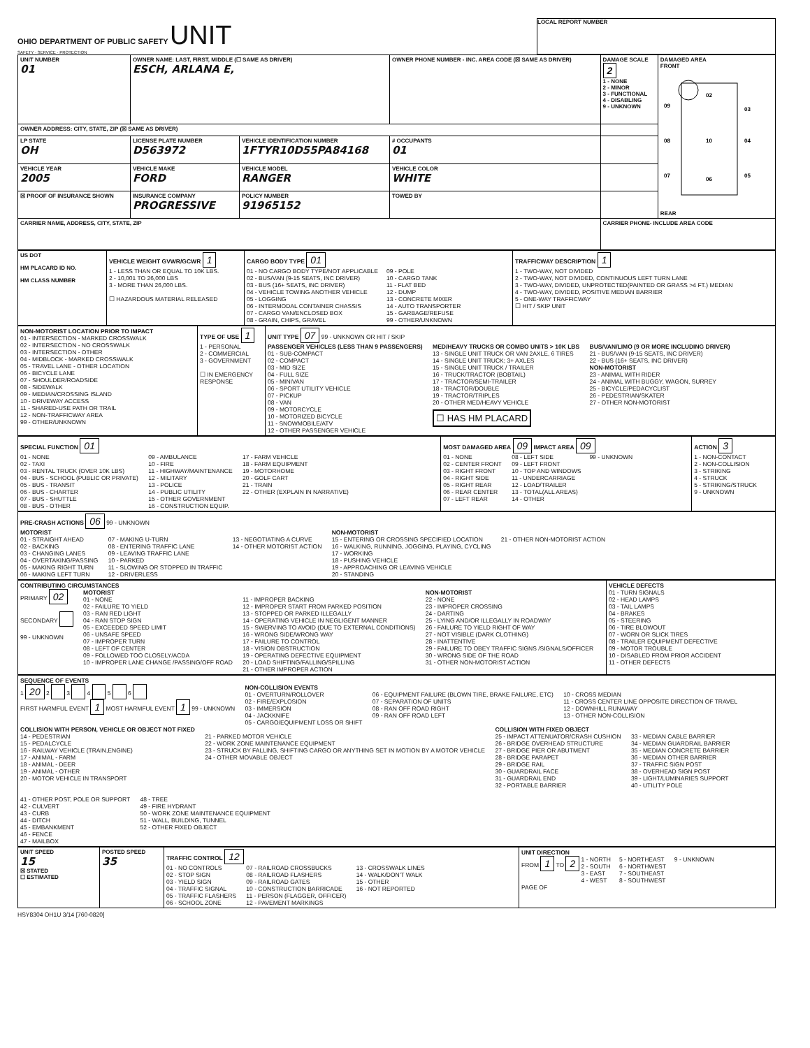OHIO DEPARTMENT OF PUBLIC SAFETY UNIT
SAFETY · SERVICE · PROTECTION
LOCAL REPORT NUMBER
| UNIT NUMBER 01 | OWNER NAME: LAST, FIRST, MIDDLE (☐ SAME AS DRIVER) ESCH, ARLANA E, | | OWNER PHONE NUMBER - INC. AREA CODE (☒ SAME AS DRIVER) | | DAMAGE SCALE 2 1 - NONE 2 - MINOR 3 - FUNCTIONAL 4 - DISABLING 9 - UNKNOWN | DAMAGED AREA FRONT 02 09 03 08 10 04 07 06 05 REAR |
| OWNER ADDRESS: CITY, STATE, ZIP (☒ SAME AS DRIVER) | | | | | | |
| LP STATE OH | LICENSE PLATE NUMBER D563972 | VEHICLE IDENTIFICATION NUMBER 1FTYR10D55PA84168 | | # OCCUPANTS 01 | | |
| VEHICLE YEAR 2005 | VEHICLE MAKE FORD | VEHICLE MODEL RANGER | VEHICLE COLOR WHITE | | | |
| ☒ PROOF OF INSURANCE SHOWN | INSURANCE COMPANY PROGRESSIVE | POLICY NUMBER 91965152 | TOWED BY | | | |
| CARRIER NAME, ADDRESS, CITY, STATE, ZIP | | | | | CARRIER PHONE- INCLUDE AREA CODE | |
| US DOT HM PLACARD ID NO. HM CLASS NUMBER | VEHICLE WEIGHT GVWR/GCWR 1 1 - LESS THAN OR EQUAL TO 10K LBS. 2 - 10,001 TO 26,000 LBS 3 - MORE THAN 26,000 LBS. ☐ HAZARDOUS MATERIAL RELEASED | CARGO BODY TYPE 01 01 - NO CARGO BODY TYPE/NOT APPLICABLE 02 - BUS/VAN (9-15 SEATS, INC DRIVER) 03 - BUS (16+ SEATS, INC DRIVER) 04 - VEHICLE TOWING ANOTHER VEHICLE 05 - LOGGING 06 - INTERMODAL CONTAINER CHASSIS 07 - CARGO VAN/ENCLOSED BOX 08 - GRAIN, CHIPS, GRAVEL 09 - POLE 10 - CARGO TANK 11 - FLAT BED 12 - DUMP 13 - CONCRETE MIXER 14 - AUTO TRANSPORTER 15 - GARBAGE/REFUSE 99 - OTHER/UNKNOWN | TRAFFICWAY DESCRIPTION 1 1 - TWO-WAY, NOT DIVIDED 2 - TWO-WAY, NOT DIVIDED, CONTINUOUS LEFT TURN LANE 3 - TWO-WAY, DIVIDED, UNPROTECTED(PAINTED OR GRASS >4 FT.) MEDIAN 4 - TWO-WAY, DIVIDED, POSITIVE MEDIAN BARRIER 5 - ONE-WAY TRAFFICWAY ☐ HIT / SKIP UNIT |
| NON-MOTORIST LOCATION PRIOR TO IMPACT 01 - INTERSECTION - MARKED CROSSWALK 02 - INTERSECTION - NO CROSSWALK 03 - INTERSECTION - OTHER 04 - MIDBLOCK - MARKED CROSSWALK 05 - TRAVEL LANE - OTHER LOCATION 06 - BICYCLE LANE 07 - SHOULDER/ROADSIDE 08 - SIDEWALK 09 - MEDIAN/CROSSING ISLAND 10 - DRIVEWAY ACCESS 11 - SHARED-USE PATH OR TRAIL 12 - NON-TRAFFICWAY AREA 99 - OTHER/UNKNOWN | TYPE OF USE 1 1 - PERSONAL 2 - COMMERCIAL 3 - GOVERNMENT ☐ IN EMERGENCY RESPONSE | UNIT TYPE 07 99 - UNKNOWN OR HIT / SKIP PASSENGER VEHICLES (LESS THAN 9 PASSENGERS) 01 - SUB-COMPACT 02 - COMPACT 03 - MID SIZE 04 - FULL SIZE 05 - MINIVAN 06 - SPORT UTILITY VEHICLE 07 - PICKUP 08 - VAN 09 - MOTORCYCLE 10 - MOTORIZED BICYCLE 11 - SNOWMOBILE/ATV 12 - OTHER PASSENGER VEHICLE MED/HEAVY TRUCKS OR COMBO UNITS > 10K LBS 13 - SINGLE UNIT TRUCK OR VAN 2AXLE, 6 TIRES 14 - SINGLE UNIT TRUCK; 3+ AXLES 15 - SINGLE UNIT TRUCK / TRAILER 16 - TRUCK/TRACTOR (BOBTAIL) 17 - TRACTOR/SEMI-TRAILER 18 - TRACTOR/DOUBLE 19 - TRACTOR/TRIPLES 20 - OTHER MED/HEAVY VEHICLE ☐ HAS HM PLACARD BUS/VAN/LIMO (9 OR MORE INCLUDING DRIVER) 21 - BUS/VAN (9-15 SEATS, INC DRIVER) 22 - BUS (16+ SEATS, INC DRIVER) NON-MOTORIST 23 - ANIMAL WITH RIDER 24 - ANIMAL WITH BUGGY, WAGON, SURREY 25 - BICYCLE/PEDACYCLIST 26 - PEDESTRIAN/SKATER 27 - OTHER NON-MOTORIST |
| SPECIAL FUNCTION 01 01 - NONE 02 - TAXI 03 - RENTAL TRUCK (OVER 10K LBS) 04 - BUS - SCHOOL (PUBLIC OR PRIVATE) 05 - BUS - TRANSIT 06 - BUS - CHARTER 07 - BUS - SHUTTLE 08 - BUS - OTHER 09 - AMBULANCE 10 - FIRE 11 - HIGHWAY/MAINTENANCE 12 - MILITARY 13 - POLICE 14 - PUBLIC UTILITY 15 - OTHER GOVERNMENT 16 - CONSTRUCTION EQUIP. 17 - FARM VEHICLE 18 - FARM EQUIPMENT 19 - MOTORHOME 20 - GOLF CART 21 - TRAIN 22 - OTHER (EXPLAIN IN NARRATIVE) | MOST DAMAGED AREA 09 IMPACT AREA 09 01 - NONE 02 - CENTER FRONT 03 - RIGHT FRONT 04 - RIGHT SIDE 05 - RIGHT REAR 06 - REAR CENTER 07 - LEFT REAR 08 - LEFT SIDE 09 - LEFT FRONT 10 - TOP AND WINDOWS 11 - UNDERCARRIAGE 12 - LOAD/TRAILER 13 - TOTAL(ALL AREAS) 14 - OTHER 99 - UNKNOWN | ACTION 3 1 - NON-CONTACT 2 - NON-COLLISION 3 - STRIKING 4 - STRUCK 5 - STRIKING/STRUCK 9 - UNKNOWN |
| PRE-CRASH ACTIONS 06 99 - UNKNOWN MOTORIST 01 - STRAIGHT AHEAD 02 - BACKING 03 - CHANGING LANES 04 - OVERTAKING/PASSING 05 - MAKING RIGHT TURN 06 - MAKING LEFT TURN 07 - MAKING U-TURN 08 - ENTERING TRAFFIC LANE 09 - LEAVING TRAFFIC LANE 10 - PARKED 11 - SLOWING OR STOPPED IN TRAFFIC 12 - DRIVERLESS 13 - NEGOTIATING A CURVE 14 - OTHER MOTORIST ACTION NON-MOTORIST 15 - ENTERING OR CROSSING SPECIFIED LOCATION 16 - WALKING, RUNNING, JOGGING, PLAYING, CYCLING 17 - WORKING 18 - PUSHING VEHICLE 19 - APPROACHING OR LEAVING VEHICLE 20 - STANDING 21 - OTHER NON-MOTORIST ACTION |
| CONTRIBUTING CIRCUMSTANCES PRIMARY 02 SECONDARY 99 - UNKNOWN MOTORIST 01 - NONE 02 - FAILURE TO YIELD 03 - RAN RED LIGHT 04 - RAN STOP SIGN 05 - EXCEEDED SPEED LIMIT 06 - UNSAFE SPEED 07 - IMPROPER TURN 08 - LEFT OF CENTER 09 - FOLLOWED TOO CLOSELY/ACDA 10 - IMPROPER LANE CHANGE /PASSING/OFF ROAD 11 - IMPROPER BACKING 12 - IMPROPER START FROM PARKED POSITION 13 - STOPPED OR PARKED ILLEGALLY 14 - OPERATING VEHICLE IN NEGLIGENT MANNER 15 - SWERVING TO AVOID (DUE TO EXTERNAL CONDITIONS) 16 - WRONG SIDE/WRONG WAY 17 - FAILURE TO CONTROL 18 - VISION OBSTRUCTION 19 - OPERATING DEFECTIVE EQUIPMENT 20 - LOAD SHIFTING/FALLING/SPILLING 21 - OTHER IMPROPER ACTION NON-MOTORIST 22 - NONE 23 - IMPROPER CROSSING 24 - DARTING 25 - LYING AND/OR ILLEGALLY IN ROADWAY 26 - FAILURE TO YIELD RIGHT OF WAY 27 - NOT VISIBLE (DARK CLOTHING) 28 - INATTENTIVE 29 - FAILURE TO OBEY TRAFFIC SIGNS /SIGNALS/OFFICER 30 - WRONG SIDE OF THE ROAD 31 - OTHER NON-MOTORIST ACTION | VEHICLE DEFECTS 01 - TURN SIGNALS 02 - HEAD LAMPS 03 - TAIL LAMPS 04 - BRAKES 05 - STEERING 06 - TIRE BLOWOUT 07 - WORN OR SLICK TIRES 08 - TRAILER EQUIPMENT DEFECTIVE 09 - MOTOR TROUBLE 10 - DISABLED FROM PRIOR ACCIDENT 11 - OTHER DEFECTS |
| SEQUENCE OF EVENTS 1 20 2 3 4 5 6 FIRST HARMFUL EVENT 1 MOST HARMFUL EVENT 1 99 - UNKNOWN NON-COLLISION EVENTS 01 - OVERTURN/ROLLOVER 02 - FIRE/EXPLOSION 03 - IMMERSION 04 - JACKKNIFE 05 - CARGO/EQUIPMENT LOSS OR SHIFT 06 - EQUIPMENT FAILURE (BLOWN TIRE, BRAKE FAILURE, ETC) 07 - SEPARATION OF UNITS 08 - RAN OFF ROAD RIGHT 09 - RAN OFF ROAD LEFT 10 - CROSS MEDIAN 11 - CROSS CENTER LINE OPPOSITE DIRECTION OF TRAVEL 12 - DOWNHILL RUNAWAY 13 - OTHER NON-COLLISION COLLISION WITH PERSON, VEHICLE OR OBJECT NOT FIXED 14 - PEDESTRIAN 15 - PEDALCYCLE 16 - RAILWAY VEHICLE (TRAIN,ENGINE) 17 - ANIMAL - FARM 18 - ANIMAL - DEER 19 - ANIMAL - OTHER 20 - MOTOR VEHICLE IN TRANSPORT 21 - PARKED MOTOR VEHICLE 22 - WORK ZONE MAINTENANCE EQUIPMENT 23 - STRUCK BY FALLING, SHIFTING CARGO OR ANYTHING SET IN MOTION BY A MOTOR VEHICLE 24 - OTHER MOVABLE OBJECT COLLISION WITH FIXED OBJECT 25 - IMPACT ATTENUATOR/CRASH CUSHION 26 - BRIDGE OVERHEAD STRUCTURE 27 - BRIDGE PIER OR ABUTMENT 28 - BRIDGE PARAPET 29 - BRIDGE RAIL 30 - GUARDRAIL FACE 31 - GUARDRAIL END 32 - PORTABLE BARRIER 33 - MEDIAN CABLE BARRIER 34 - MEDIAN GUARDRAIL BARRIER 35 - MEDIAN CONCRETE BARRIER 36 - MEDIAN OTHER BARRIER 37 - TRAFFIC SIGN POST 38 - OVERHEAD SIGN POST 39 - LIGHT/LUMINARIES SUPPORT 40 - UTILITY POLE 41 - OTHER POST, POLE OR SUPPORT 42 - CULVERT 43 - CURB 44 - DITCH 45 - EMBANKMENT 46 - FENCE 47 - MAILBOX 48 - TREE 49 - FIRE HYDRANT 50 - WORK ZONE MAINTENANCE EQUIPMENT 51 - WALL, BUILDING, TUNNEL 52 - OTHER FIXED OBJECT |
| UNIT SPEED 15 ☒ STATED ☐ ESTIMATED | POSTED SPEED 35 | TRAFFIC CONTROL 12 01 - NO CONTROLS 02 - STOP SIGN 03 - YIELD SIGN 04 - TRAFFIC SIGNAL 05 - TRAFFIC FLASHERS 06 - SCHOOL ZONE 07 - RAILROAD CROSSBUCKS 08 - RAILROAD FLASHERS 09 - RAILROAD GATES 10 - CONSTRUCTION BARRICADE 11 - PERSON (FLAGGER, OFFICER) 12 - PAVEMENT MARKINGS 13 - CROSSWALK LINES 14 - WALK/DON'T WALK 15 - OTHER 16 - NOT REPORTED | UNIT DIRECTION FROM 1 TO 2 1 - NORTH 2 - SOUTH 3 - EAST 4 - WEST 5 - NORTHEAST 6 - NORTHWEST 7 - SOUTHEAST 8 - SOUTHWEST 9 - UNKNOWN PAGE OF |
HSY8304 OH1U 3/14 [760-0820]